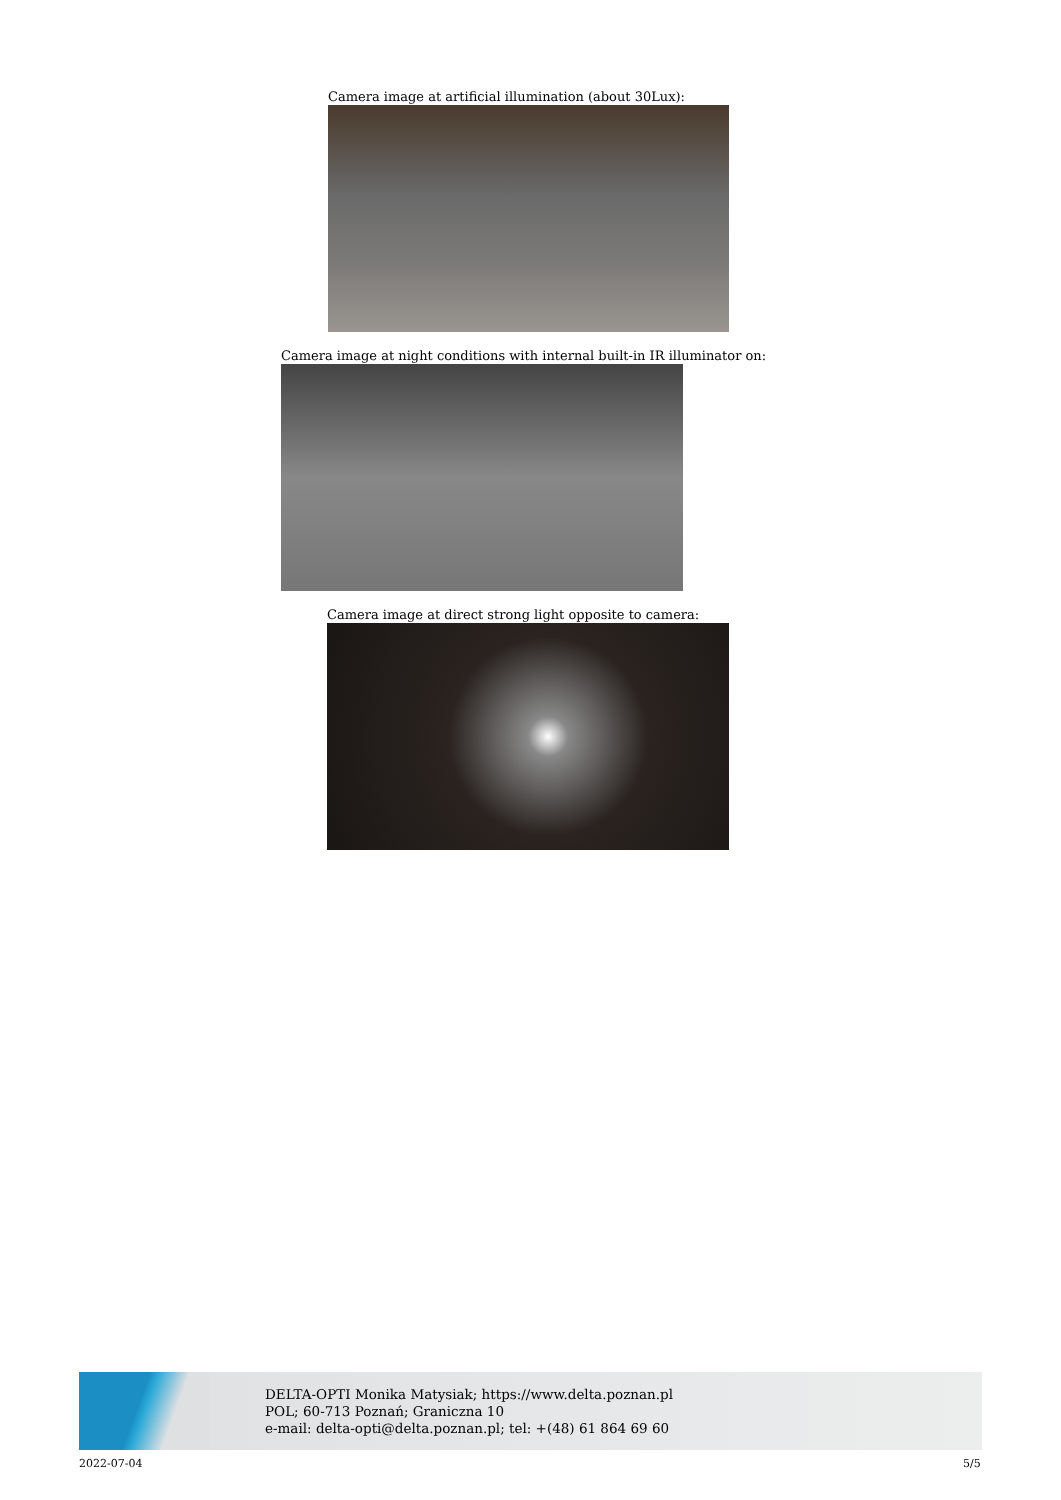Camera image at artificial illumination (about 30Lux):
Camera image at night conditions with internal built-in IR illuminator on:
Camera image at direct strong light opposite to camera:
DELTA-OPTI Monika Matysiak; https://www.delta.poznan.pl
POL; 60-713 Poznań; Graniczna 10
e-mail: delta-opti@delta.poznan.pl; tel: +(48) 61 864 69 60
2022-07-04 5/5